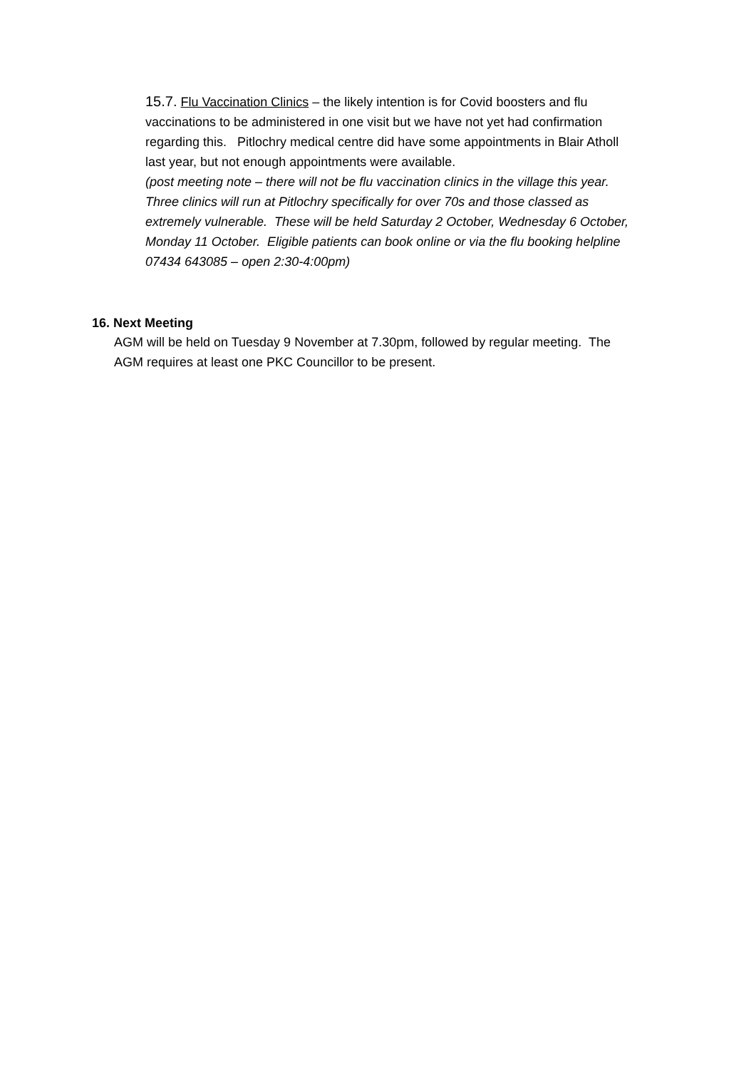15.7. Flu Vaccination Clinics – the likely intention is for Covid boosters and flu vaccinations to be administered in one visit but we have not yet had confirmation regarding this. Pitlochry medical centre did have some appointments in Blair Atholl last year, but not enough appointments were available.
(post meeting note – there will not be flu vaccination clinics in the village this year. Three clinics will run at Pitlochry specifically for over 70s and those classed as extremely vulnerable. These will be held Saturday 2 October, Wednesday 6 October, Monday 11 October. Eligible patients can book online or via the flu booking helpline 07434 643085 – open 2:30-4:00pm)
16. Next Meeting
AGM will be held on Tuesday 9 November at 7.30pm, followed by regular meeting. The AGM requires at least one PKC Councillor to be present.